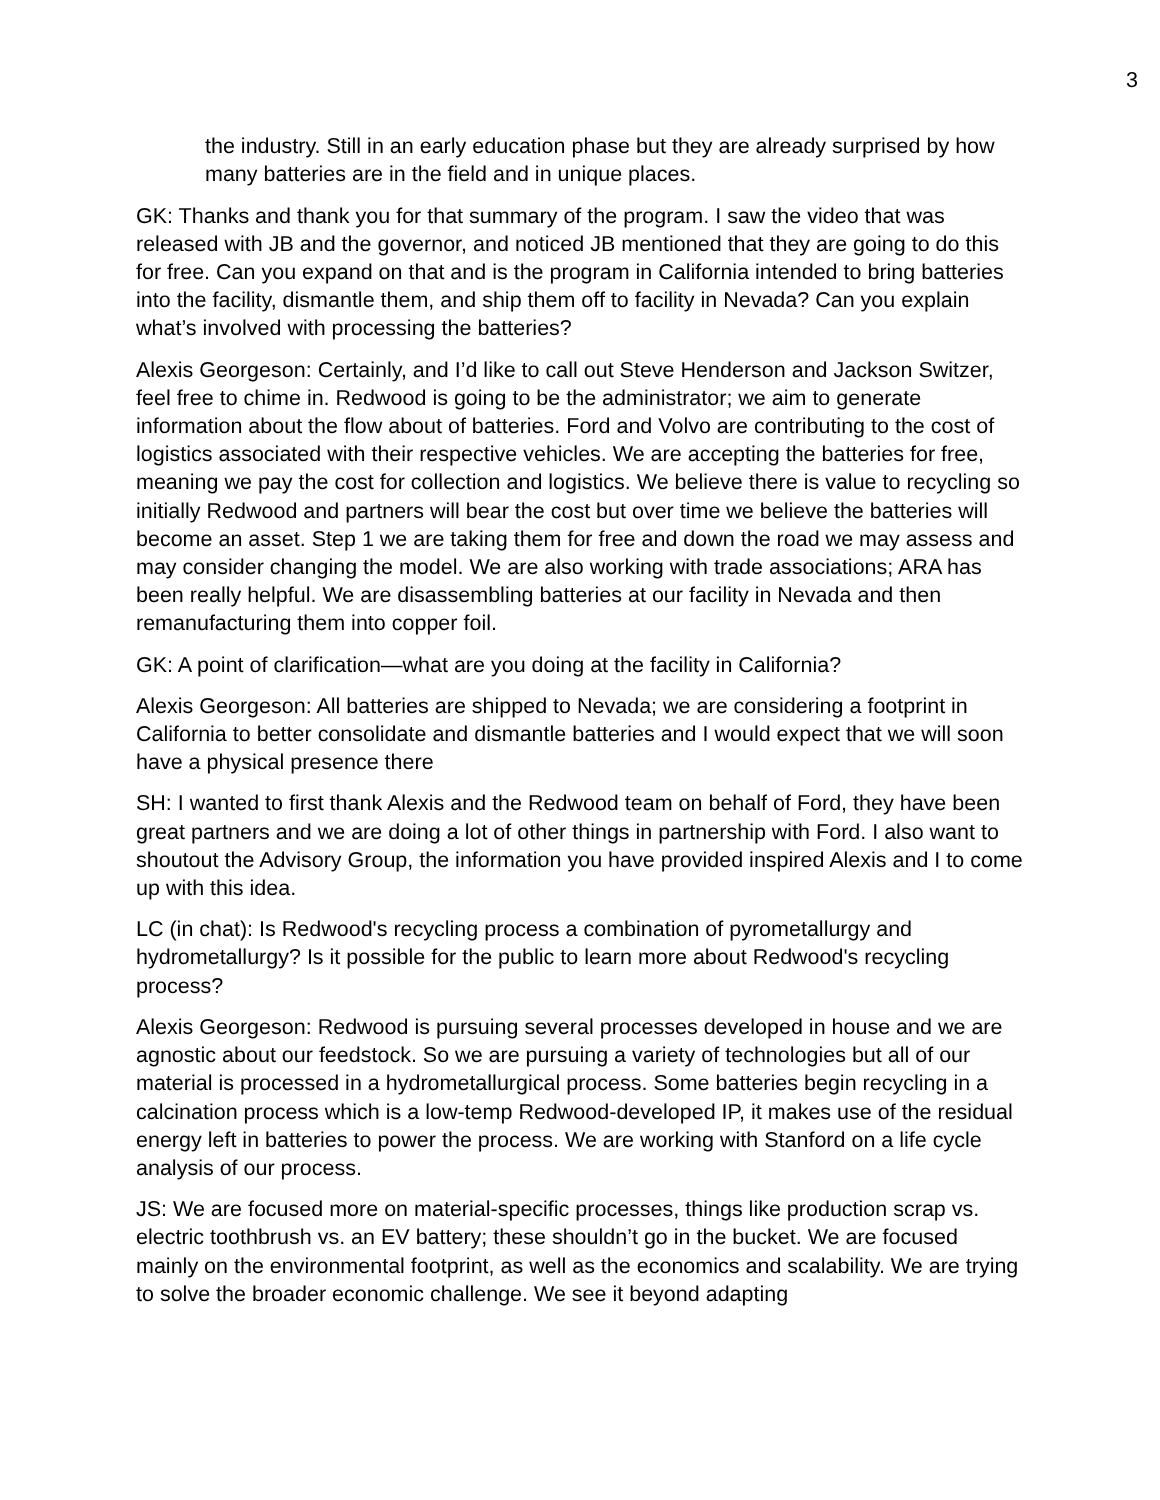3
the industry. Still in an early education phase but they are already surprised by how many batteries are in the field and in unique places.
GK: Thanks and thank you for that summary of the program. I saw the video that was released with JB and the governor, and noticed JB mentioned that they are going to do this for free. Can you expand on that and is the program in California intended to bring batteries into the facility, dismantle them, and ship them off to facility in Nevada? Can you explain what’s involved with processing the batteries?
Alexis Georgeson: Certainly, and I’d like to call out Steve Henderson and Jackson Switzer, feel free to chime in. Redwood is going to be the administrator; we aim to generate information about the flow about of batteries. Ford and Volvo are contributing to the cost of logistics associated with their respective vehicles. We are accepting the batteries for free, meaning we pay the cost for collection and logistics. We believe there is value to recycling so initially Redwood and partners will bear the cost but over time we believe the batteries will become an asset. Step 1 we are taking them for free and down the road we may assess and may consider changing the model. We are also working with trade associations; ARA has been really helpful. We are disassembling batteries at our facility in Nevada and then remanufacturing them into copper foil.
GK: A point of clarification—what are you doing at the facility in California?
Alexis Georgeson: All batteries are shipped to Nevada; we are considering a footprint in California to better consolidate and dismantle batteries and I would expect that we will soon have a physical presence there
SH: I wanted to first thank Alexis and the Redwood team on behalf of Ford, they have been great partners and we are doing a lot of other things in partnership with Ford. I also want to shoutout the Advisory Group, the information you have provided inspired Alexis and I to come up with this idea.
LC (in chat): Is Redwood's recycling process a combination of pyrometallurgy and hydrometallurgy? Is it possible for the public to learn more about Redwood's recycling process?
Alexis Georgeson: Redwood is pursuing several processes developed in house and we are agnostic about our feedstock. So we are pursuing a variety of technologies but all of our material is processed in a hydrometallurgical process. Some batteries begin recycling in a calcination process which is a low-temp Redwood-developed IP, it makes use of the residual energy left in batteries to power the process. We are working with Stanford on a life cycle analysis of our process.
JS: We are focused more on material-specific processes, things like production scrap vs. electric toothbrush vs. an EV battery; these shouldn’t go in the bucket. We are focused mainly on the environmental footprint, as well as the economics and scalability. We are trying to solve the broader economic challenge. We see it beyond adapting